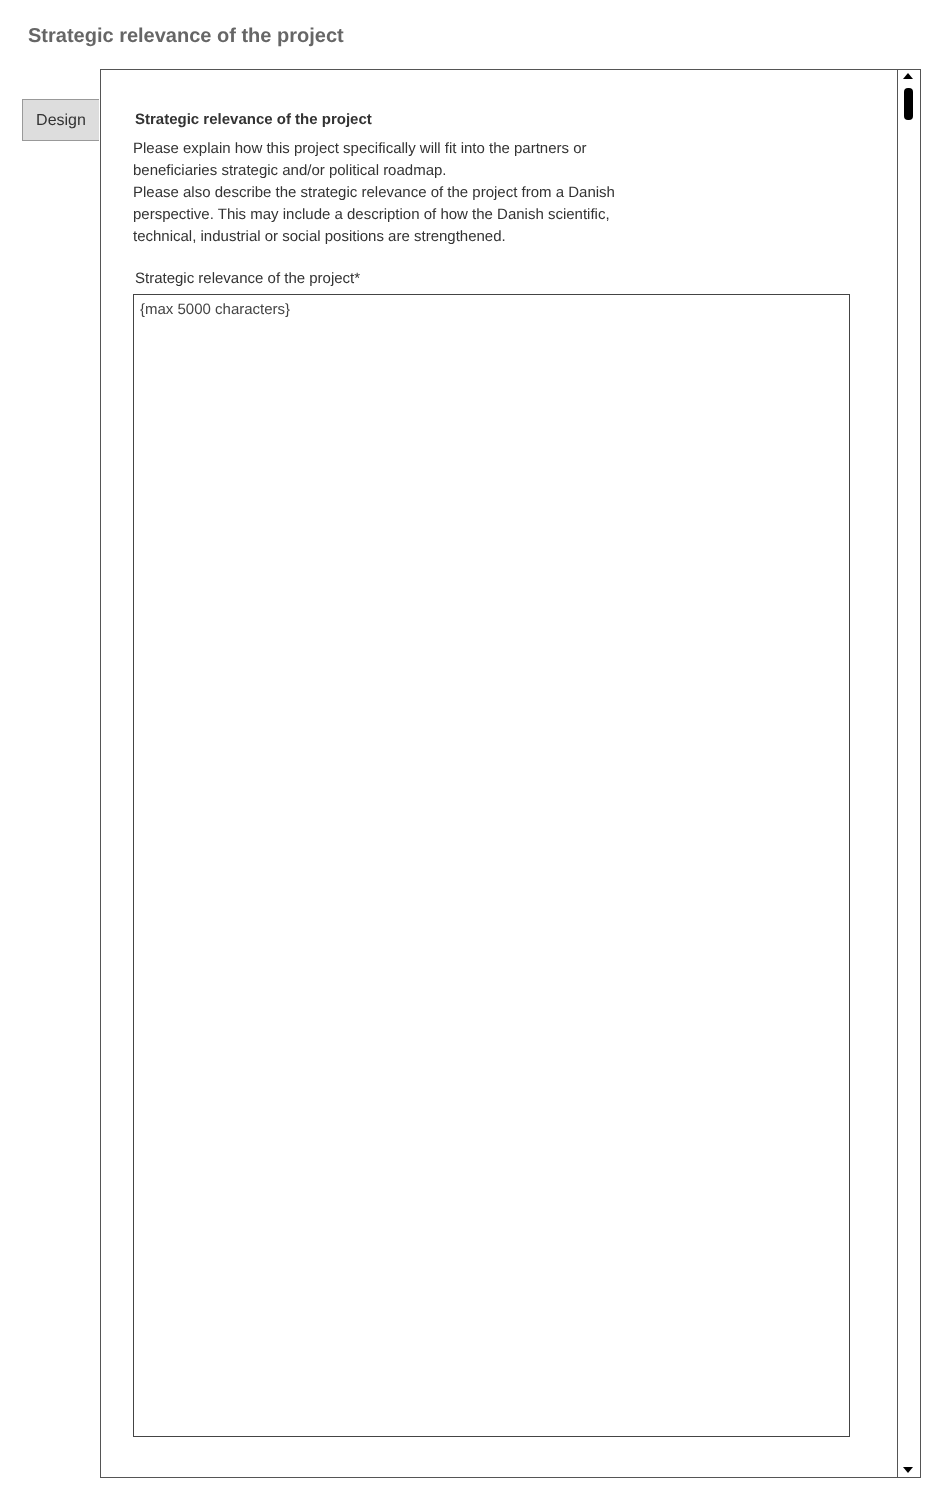Strategic relevance of the project
Design
Strategic relevance of the project
Please explain how this project specifically will fit into the partners or
beneficiaries strategic and/or political roadmap.
Please also describe the strategic relevance of the project from a Danish
perspective. This may include a description of how the Danish scientific,
technical, industrial or social positions are strengthened.
Strategic relevance of the project*
{max 5000 characters}